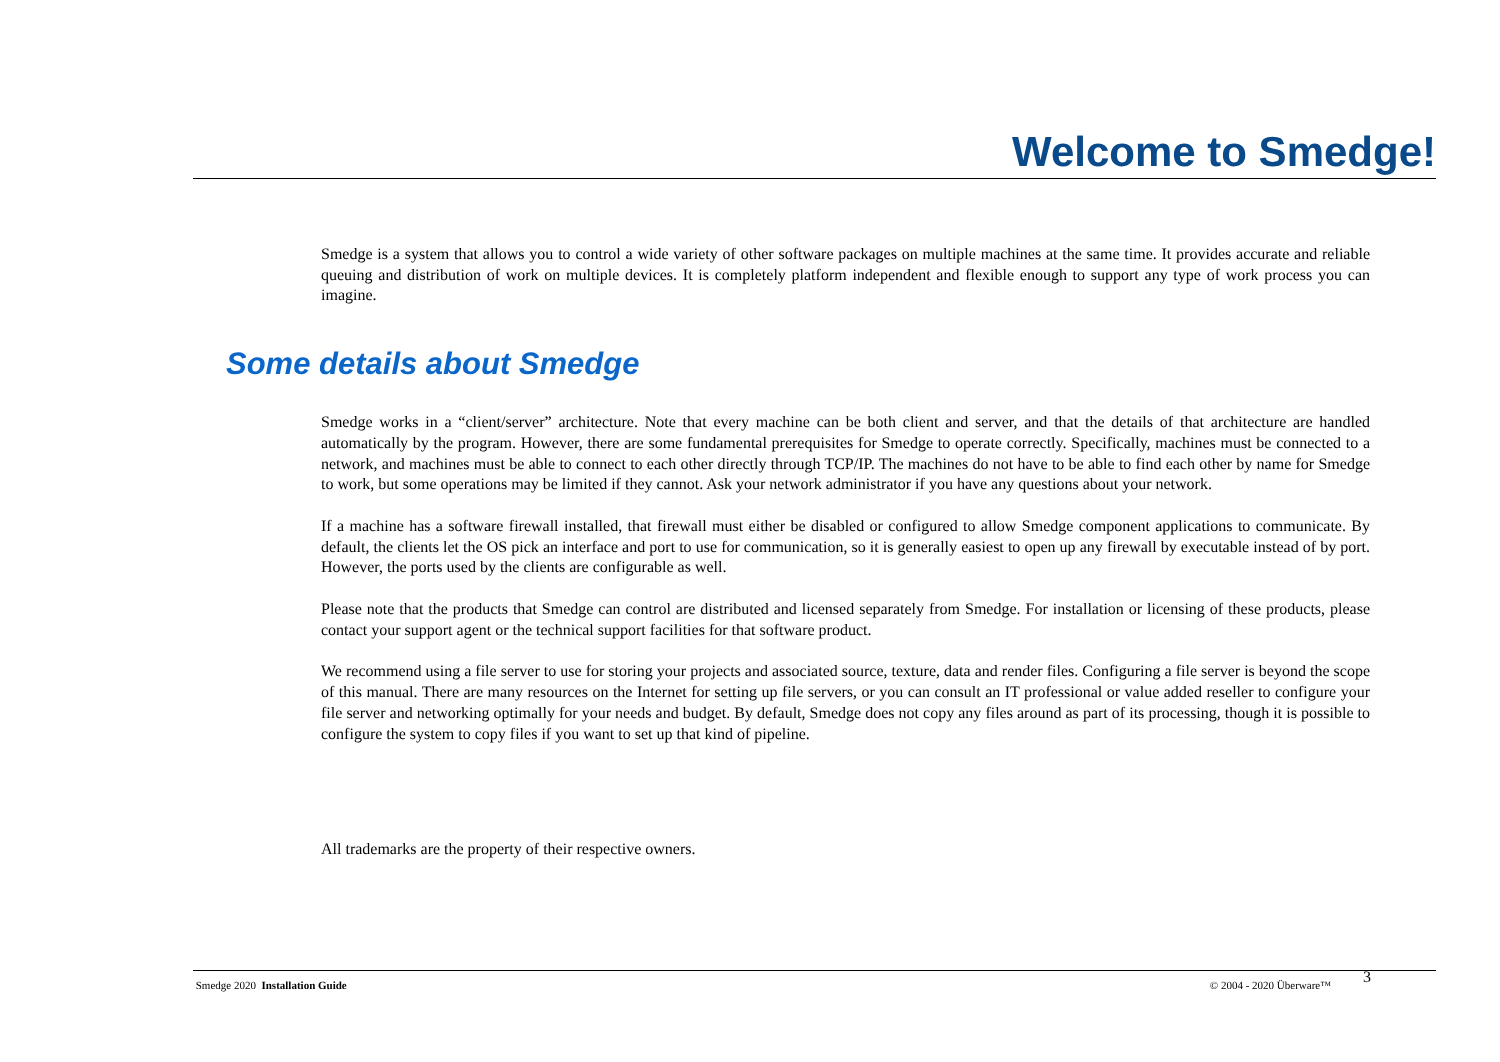Welcome to Smedge!
Smedge is a system that allows you to control a wide variety of other software packages on multiple machines at the same time. It provides accurate and reliable queuing and distribution of work on multiple devices. It is completely platform independent and flexible enough to support any type of work process you can imagine.
Some details about Smedge
Smedge works in a “client/server” architecture. Note that every machine can be both client and server, and that the details of that architecture are handled automatically by the program. However, there are some fundamental prerequisites for Smedge to operate correctly. Specifically, machines must be connected to a network, and machines must be able to connect to each other directly through TCP/IP. The machines do not have to be able to find each other by name for Smedge to work, but some operations may be limited if they cannot. Ask your network administrator if you have any questions about your network.
If a machine has a software firewall installed, that firewall must either be disabled or configured to allow Smedge component applications to communicate. By default, the clients let the OS pick an interface and port to use for communication, so it is generally easiest to open up any firewall by executable instead of by port. However, the ports used by the clients are configurable as well.
Please note that the products that Smedge can control are distributed and licensed separately from Smedge. For installation or licensing of these products, please contact your support agent or the technical support facilities for that software product.
We recommend using a file server to use for storing your projects and associated source, texture, data and render files. Configuring a file server is beyond the scope of this manual. There are many resources on the Internet for setting up file servers, or you can consult an IT professional or value added reseller to configure your file server and networking optimally for your needs and budget. By default, Smedge does not copy any files around as part of its processing, though it is possible to configure the system to copy files if you want to set up that kind of pipeline.
All trademarks are the property of their respective owners.
Smedge 2020 Installation Guide © 2004 - 2020 Überware™ 3